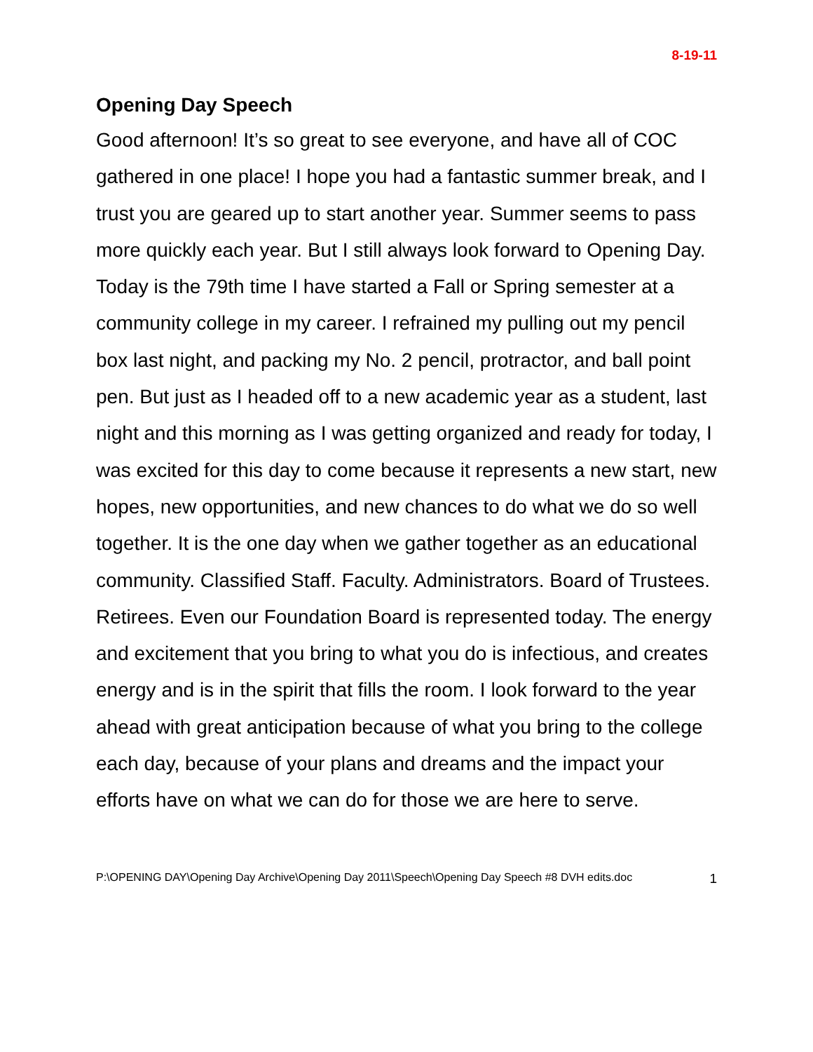8-19-11
Opening Day Speech
Good afternoon! It’s so great to see everyone, and have all of COC gathered in one place! I hope you had a fantastic summer break, and I trust you are geared up to start another year. Summer seems to pass more quickly each year. But I still always look forward to Opening Day. Today is the 79th time I have started a Fall or Spring semester at a community college in my career. I refrained my pulling out my pencil box last night, and packing my No. 2 pencil, protractor, and ball point pen. But just as I headed off to a new academic year as a student, last night and this morning as I was getting organized and ready for today, I was excited for this day to come because it represents a new start, new hopes, new opportunities, and new chances to do what we do so well together. It is the one day when we gather together as an educational community. Classified Staff. Faculty. Administrators. Board of Trustees. Retirees. Even our Foundation Board is represented today. The energy and excitement that you bring to what you do is infectious, and creates energy and is in the spirit that fills the room. I look forward to the year ahead with great anticipation because of what you bring to the college each day, because of your plans and dreams and the impact your efforts have on what we can do for those we are here to serve.
P:\OPENING DAY\Opening Day Archive\Opening Day 2011\Speech\Opening Day Speech #8 DVH edits.doc 1